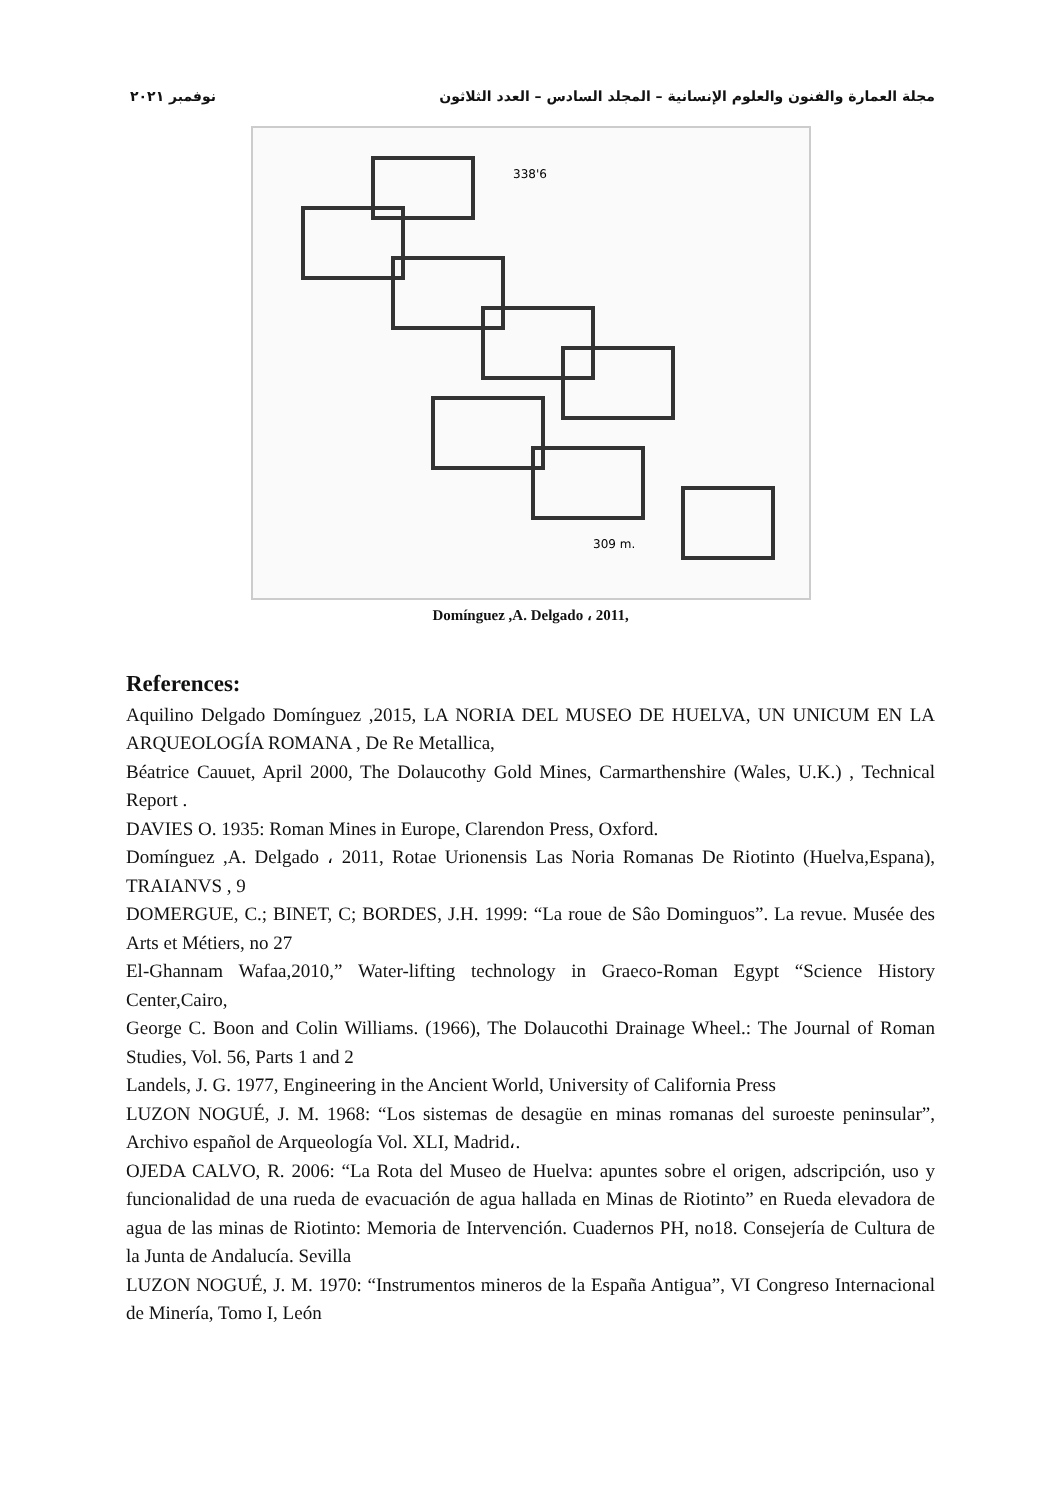مجلة العمارة والفنون والعلوم الإنسانية – المجلد السادس – العدد الثلاثون نوفمبر ٢٠٢١
338'6
309 m.
Domínguez ,A. Delgado ، 2011,
References:
Aquilino Delgado Domínguez ,2015, LA NORIA DEL MUSEO DE HUELVA, UN UNICUM EN LA ARQUEOLOGÍA ROMANA , De Re Metallica,
Béatrice Cauuet, April 2000, The Dolaucothy Gold Mines, Carmarthenshire (Wales, U.K.) , Technical Report .
DAVIES O. 1935: Roman Mines in Europe, Clarendon Press, Oxford.
Domínguez ,A. Delgado ، 2011, Rotae Urionensis Las Noria Romanas De Riotinto (Huelva,Espana), TRAIANVS , 9
DOMERGUE, C.; BINET, C; BORDES, J.H. 1999: “La roue de Sâo Dominguos”. La revue. Musée des Arts et Métiers, no 27
El-Ghannam Wafaa,2010,” Water-lifting technology in Graeco-Roman Egypt “Science History Center,Cairo,
George C. Boon and Colin Williams. (1966), The Dolaucothi Drainage Wheel.: The Journal of Roman Studies, Vol. 56, Parts 1 and 2
Landels, J. G. 1977, Engineering in the Ancient World, University of California Press
LUZON NOGUÉ, J. M. 1968: “Los sistemas de desagüe en minas romanas del suroeste peninsular”, Archivo español de Arqueología Vol. XLI, Madrid،.
OJEDA CALVO, R. 2006: “La Rota del Museo de Huelva: apuntes sobre el origen, adscripción, uso y funcionalidad de una rueda de evacuación de agua hallada en Minas de Riotinto” en Rueda elevadora de agua de las minas de Riotinto: Memoria de Intervención. Cuadernos PH, no18. Consejería de Cultura de la Junta de Andalucía. Sevilla
LUZON NOGUÉ, J. M. 1970: “Instrumentos mineros de la España Antigua”, VI Congreso Internacional de Minería, Tomo I, León